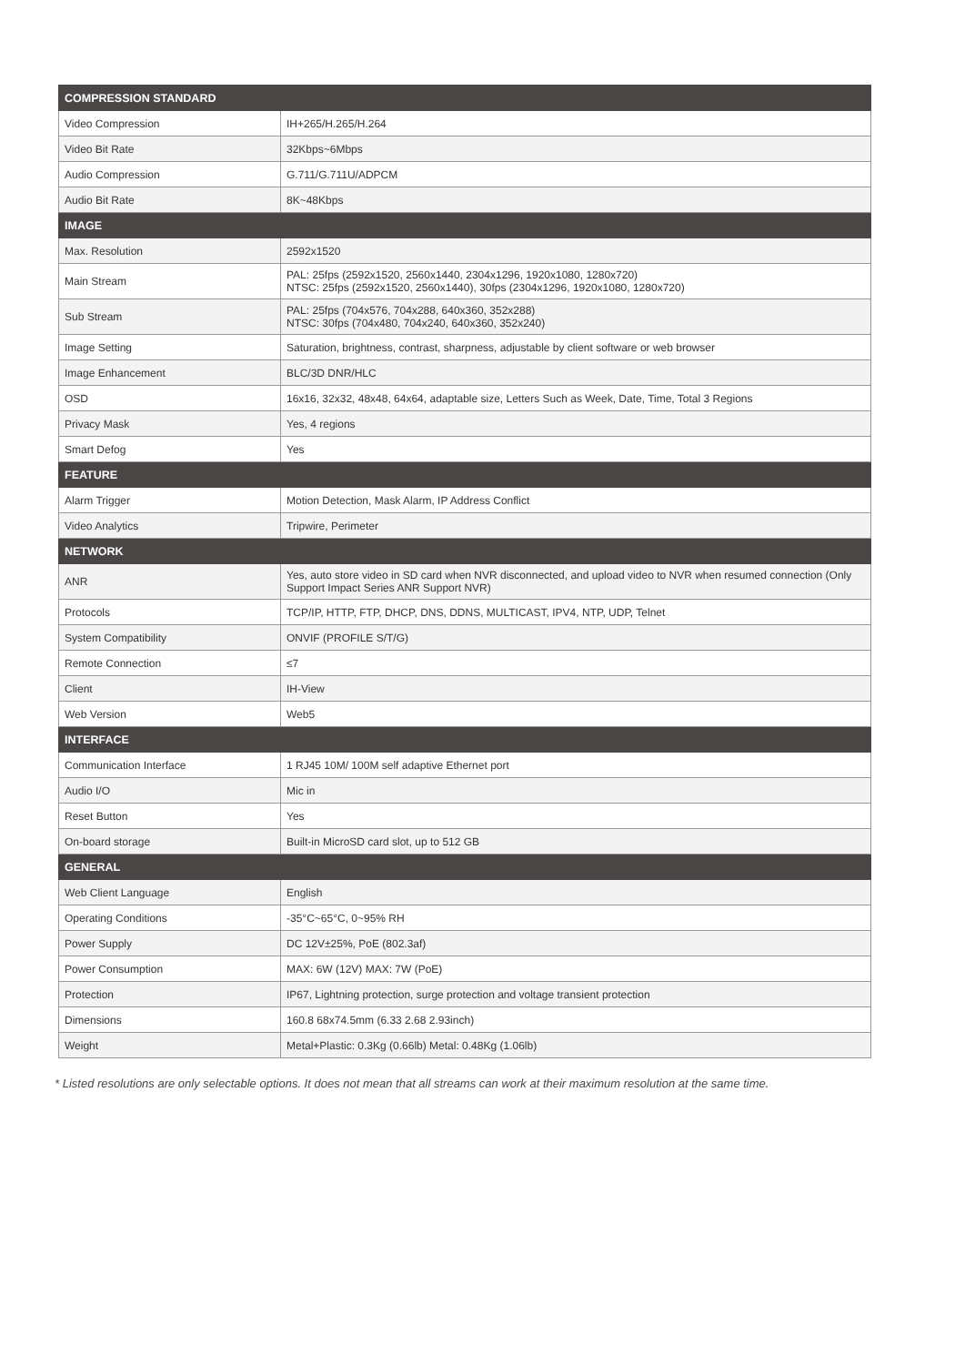| COMPRESSION STANDARD | |
| --- | --- |
| Video Compression | IH+265/H.265/H.264 |
| Video Bit Rate | 32Kbps~6Mbps |
| Audio Compression | G.711/G.711U/ADPCM |
| Audio Bit Rate | 8K~48Kbps |
| IMAGE | |
| Max. Resolution | 2592x1520 |
| Main Stream | PAL: 25fps (2592x1520, 2560x1440, 2304x1296, 1920x1080, 1280x720) NTSC: 25fps (2592x1520, 2560x1440), 30fps (2304x1296, 1920x1080, 1280x720) |
| Sub Stream | PAL: 25fps (704x576, 704x288, 640x360, 352x288) NTSC: 30fps (704x480, 704x240, 640x360, 352x240) |
| Image Setting | Saturation, brightness, contrast, sharpness, adjustable by client software or web browser |
| Image Enhancement | BLC/3D DNR/HLC |
| OSD | 16x16, 32x32, 48x48, 64x64, adaptable size, Letters Such as Week, Date, Time, Total 3 Regions |
| Privacy Mask | Yes, 4 regions |
| Smart Defog | Yes |
| FEATURE | |
| Alarm Trigger | Motion Detection, Mask Alarm, IP Address Conflict |
| Video Analytics | Tripwire, Perimeter |
| NETWORK | |
| ANR | Yes, auto store video in SD card when NVR disconnected, and upload video to NVR when resumed connection (Only Support Impact Series ANR Support NVR) |
| Protocols | TCP/IP, HTTP, FTP, DHCP, DNS, DDNS, MULTICAST, IPV4, NTP, UDP, Telnet |
| System Compatibility | ONVIF (PROFILE S/T/G) |
| Remote Connection | ≤7 |
| Client | IH-View |
| Web Version | Web5 |
| INTERFACE | |
| Communication Interface | 1 RJ45 10M/ 100M self adaptive Ethernet port |
| Audio I/O | Mic in |
| Reset Button | Yes |
| On-board storage | Built-in MicroSD card slot, up to 512 GB |
| GENERAL | |
| Web Client Language | English |
| Operating Conditions | -35°C~65°C, 0~95% RH |
| Power Supply | DC 12V±25%, PoE (802.3af) |
| Power Consumption | MAX: 6W (12V) MAX: 7W (PoE) |
| Protection | IP67, Lightning protection, surge protection and voltage transient protection |
| Dimensions | 160.8 68x74.5mm (6.33 2.68 2.93inch) |
| Weight | Metal+Plastic: 0.3Kg (0.66lb) Metal: 0.48Kg (1.06lb) |
* Listed resolutions are only selectable options. It does not mean that all streams can work at their maximum resolution at the same time.